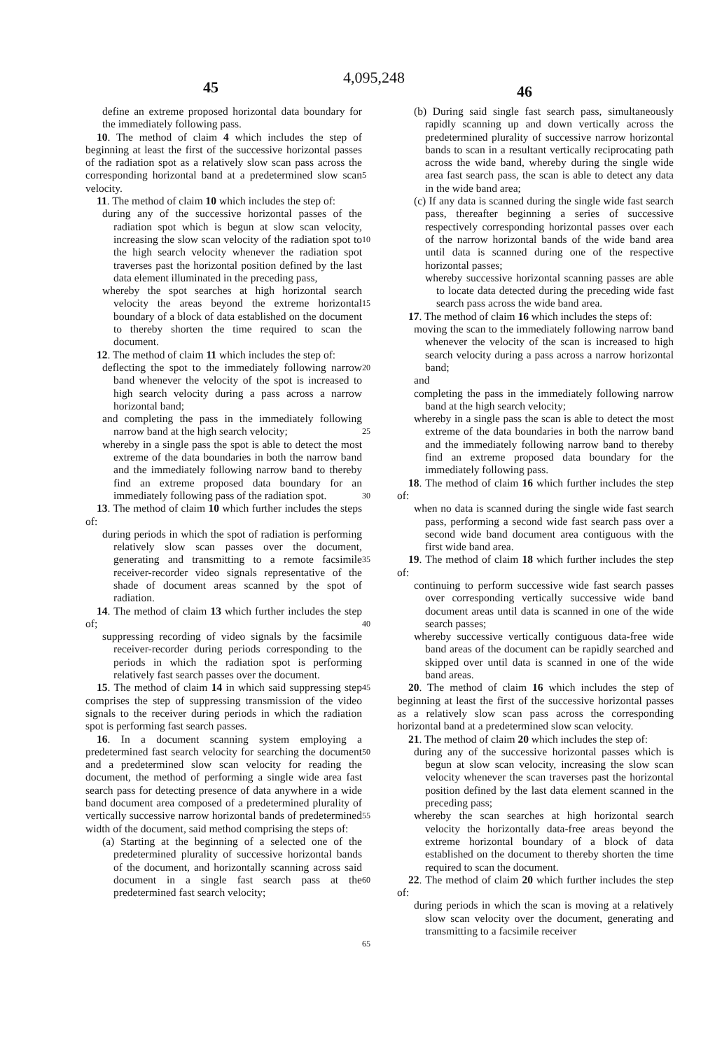4,095,248
45 46
define an extreme proposed horizontal data boundary for the immediately following pass.
10. The method of claim 4 which includes the step of beginning at least the first of the successive horizontal passes of the radiation spot as a relatively slow scan pass across the corresponding horizontal band at a predetermined slow scan velocity.
11. The method of claim 10 which includes the step of:
during any of the successive horizontal passes of the radiation spot which is begun at slow scan velocity, increasing the slow scan velocity of the radiation spot to the high search velocity whenever the radiation spot traverses past the horizontal position defined by the last data element illuminated in the preceding pass,
whereby the spot searches at high horizontal search velocity the areas beyond the extreme horizontal boundary of a block of data established on the document to thereby shorten the time required to scan the document.
12. The method of claim 11 which includes the step of:
deflecting the spot to the immediately following narrow band whenever the velocity of the spot is increased to high search velocity during a pass across a narrow horizontal band;
and completing the pass in the immediately following narrow band at the high search velocity;
whereby in a single pass the spot is able to detect the most extreme of the data boundaries in both the narrow band and the immediately following narrow band to thereby find an extreme proposed data boundary for an immediately following pass of the radiation spot.
13. The method of claim 10 which further includes the steps of:
during periods in which the spot of radiation is performing relatively slow scan passes over the document, generating and transmitting to a remote facsimile receiver-recorder video signals representative of the shade of document areas scanned by the spot of radiation.
14. The method of claim 13 which further includes the step of;
suppressing recording of video signals by the facsimile receiver-recorder during periods corresponding to the periods in which the radiation spot is performing relatively fast search passes over the document.
15. The method of claim 14 in which said suppressing step comprises the step of suppressing transmission of the video signals to the receiver during periods in which the radiation spot is performing fast search passes.
16. In a document scanning system employing a predetermined fast search velocity for searching the document and a predetermined slow scan velocity for reading the document, the method of performing a single wide area fast search pass for detecting presence of data anywhere in a wide band document area composed of a predetermined plurality of vertically successive narrow horizontal bands of predetermined width of the document, said method comprising the steps of:
(a) Starting at the beginning of a selected one of the predetermined plurality of successive horizontal bands of the document, and horizontally scanning across said document in a single fast search pass at the predetermined fast search velocity;
5
10
15
20
25
30
35
40
45
50
55
60
65
(b) During said single fast search pass, simultaneously rapidly scanning up and down vertically across the predetermined plurality of successive narrow horizontal bands to scan in a resultant vertically reciprocating path across the wide band, whereby during the single wide area fast search pass, the scan is able to detect any data in the wide band area;
(c) If any data is scanned during the single wide fast search pass, thereafter beginning a series of successive respectively corresponding horizontal passes over each of the narrow horizontal bands of the wide band area until data is scanned during one of the respective horizontal passes;
whereby successive horizontal scanning passes are able to locate data detected during the preceding wide fast search pass across the wide band area.
17. The method of claim 16 which includes the steps of:
moving the scan to the immediately following narrow band whenever the velocity of the scan is increased to high search velocity during a pass across a narrow horizontal band;
and
completing the pass in the immediately following narrow band at the high search velocity;
whereby in a single pass the scan is able to detect the most extreme of the data boundaries in both the narrow band and the immediately following narrow band to thereby find an extreme proposed data boundary for the immediately following pass.
18. The method of claim 16 which further includes the step of:
when no data is scanned during the single wide fast search pass, performing a second wide fast search pass over a second wide band document area contiguous with the first wide band area.
19. The method of claim 18 which further includes the step of:
continuing to perform successive wide fast search passes over corresponding vertically successive wide band document areas until data is scanned in one of the wide search passes;
whereby successive vertically contiguous data-free wide band areas of the document can be rapidly searched and skipped over until data is scanned in one of the wide band areas.
20. The method of claim 16 which includes the step of beginning at least the first of the successive horizontal passes as a relatively slow scan pass across the corresponding horizontal band at a predetermined slow scan velocity.
21. The method of claim 20 which includes the step of:
during any of the successive horizontal passes which is begun at slow scan velocity, increasing the slow scan velocity whenever the scan traverses past the horizontal position defined by the last data element scanned in the preceding pass;
whereby the scan searches at high horizontal search velocity the horizontally data-free areas beyond the extreme horizontal boundary of a block of data established on the document to thereby shorten the time required to scan the document.
22. The method of claim 20 which further includes the step of:
during periods in which the scan is moving at a relatively slow scan velocity over the document, generating and transmitting to a facsimile receiver